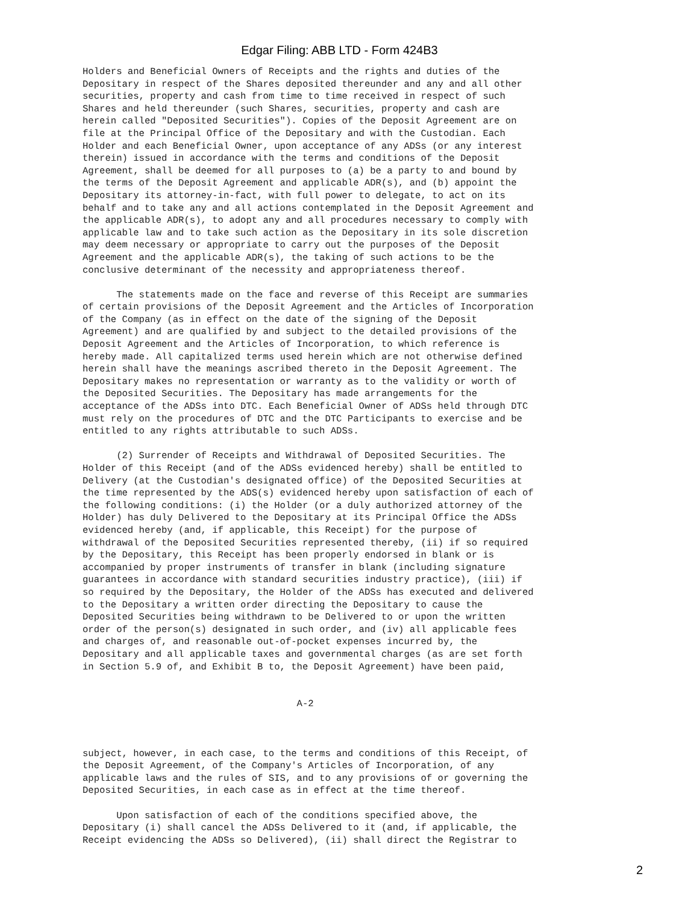Edgar Filing: ABB LTD - Form 424B3
Holders and Beneficial Owners of Receipts and the rights and duties of the
Depositary in respect of the Shares deposited thereunder and any and all other
securities, property and cash from time to time received in respect of such
Shares and held thereunder (such Shares, securities, property and cash are
herein called "Deposited Securities"). Copies of the Deposit Agreement are on
file at the Principal Office of the Depositary and with the Custodian. Each
Holder and each Beneficial Owner, upon acceptance of any ADSs (or any interest
therein) issued in accordance with the terms and conditions of the Deposit
Agreement, shall be deemed for all purposes to (a) be a party to and bound by
the terms of the Deposit Agreement and applicable ADR(s), and (b) appoint the
Depositary its attorney-in-fact, with full power to delegate, to act on its
behalf and to take any and all actions contemplated in the Deposit Agreement and
the applicable ADR(s), to adopt any and all procedures necessary to comply with
applicable law and to take such action as the Depositary in its sole discretion
may deem necessary or appropriate to carry out the purposes of the Deposit
Agreement and the applicable ADR(s), the taking of such actions to be the
conclusive determinant of the necessity and appropriateness thereof.

      The statements made on the face and reverse of this Receipt are summaries
of certain provisions of the Deposit Agreement and the Articles of Incorporation
of the Company (as in effect on the date of the signing of the Deposit
Agreement) and are qualified by and subject to the detailed provisions of the
Deposit Agreement and the Articles of Incorporation, to which reference is
hereby made. All capitalized terms used herein which are not otherwise defined
herein shall have the meanings ascribed thereto in the Deposit Agreement. The
Depositary makes no representation or warranty as to the validity or worth of
the Deposited Securities. The Depositary has made arrangements for the
acceptance of the ADSs into DTC. Each Beneficial Owner of ADSs held through DTC
must rely on the procedures of DTC and the DTC Participants to exercise and be
entitled to any rights attributable to such ADSs.

      (2) Surrender of Receipts and Withdrawal of Deposited Securities. The
Holder of this Receipt (and of the ADSs evidenced hereby) shall be entitled to
Delivery (at the Custodian's designated office) of the Deposited Securities at
the time represented by the ADS(s) evidenced hereby upon satisfaction of each of
the following conditions: (i) the Holder (or a duly authorized attorney of the
Holder) has duly Delivered to the Depositary at its Principal Office the ADSs
evidenced hereby (and, if applicable, this Receipt) for the purpose of
withdrawal of the Deposited Securities represented thereby, (ii) if so required
by the Depositary, this Receipt has been properly endorsed in blank or is
accompanied by proper instruments of transfer in blank (including signature
guarantees in accordance with standard securities industry practice), (iii) if
so required by the Depositary, the Holder of the ADSs has executed and delivered
to the Depositary a written order directing the Depositary to cause the
Deposited Securities being withdrawn to be Delivered to or upon the written
order of the person(s) designated in such order, and (iv) all applicable fees
and charges of, and reasonable out-of-pocket expenses incurred by, the
Depositary and all applicable taxes and governmental charges (as are set forth
in Section 5.9 of, and Exhibit B to, the Deposit Agreement) have been paid,


                                      A-2



subject, however, in each case, to the terms and conditions of this Receipt, of
the Deposit Agreement, of the Company's Articles of Incorporation, of any
applicable laws and the rules of SIS, and to any provisions of or governing the
Deposited Securities, in each case as in effect at the time thereof.

      Upon satisfaction of each of the conditions specified above, the
Depositary (i) shall cancel the ADSs Delivered to it (and, if applicable, the
Receipt evidencing the ADSs so Delivered), (ii) shall direct the Registrar to
2